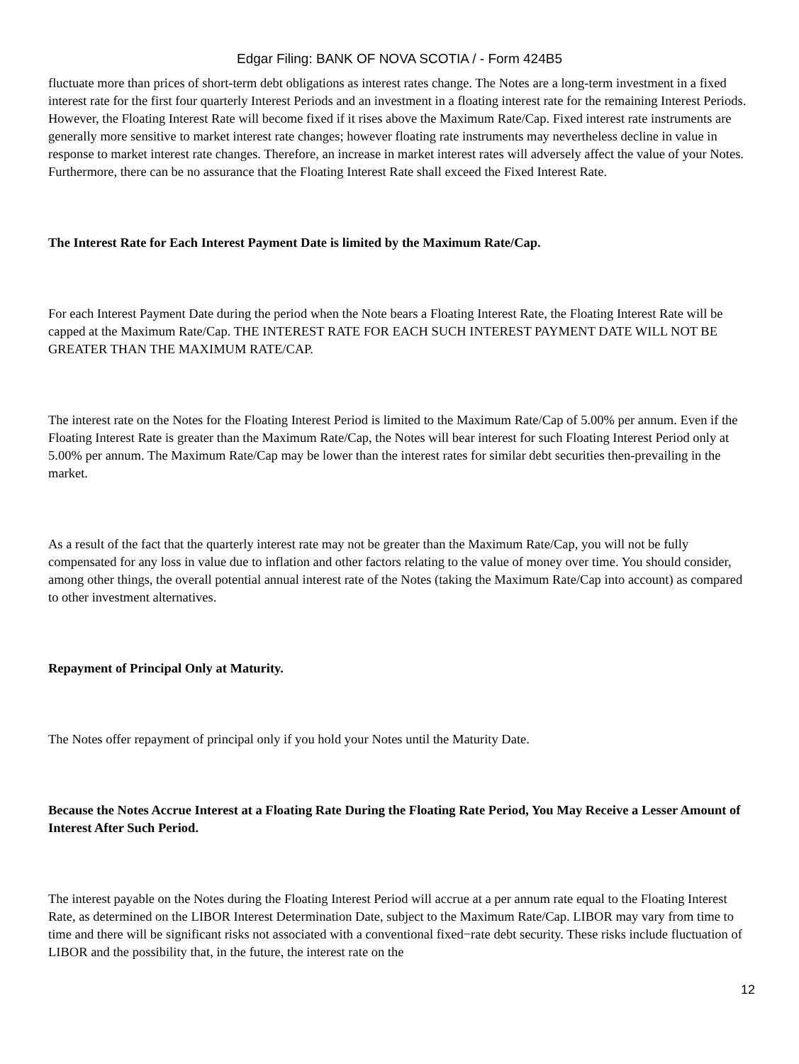Edgar Filing: BANK OF NOVA SCOTIA / - Form 424B5
fluctuate more than prices of short-term debt obligations as interest rates change. The Notes are a long-term investment in a fixed interest rate for the first four quarterly Interest Periods and an investment in a floating interest rate for the remaining Interest Periods. However, the Floating Interest Rate will become fixed if it rises above the Maximum Rate/Cap. Fixed interest rate instruments are generally more sensitive to market interest rate changes; however floating rate instruments may nevertheless decline in value in response to market interest rate changes. Therefore, an increase in market interest rates will adversely affect the value of your Notes. Furthermore, there can be no assurance that the Floating Interest Rate shall exceed the Fixed Interest Rate.
The Interest Rate for Each Interest Payment Date is limited by the Maximum Rate/Cap.
For each Interest Payment Date during the period when the Note bears a Floating Interest Rate, the Floating Interest Rate will be capped at the Maximum Rate/Cap. THE INTEREST RATE FOR EACH SUCH INTEREST PAYMENT DATE WILL NOT BE GREATER THAN THE MAXIMUM RATE/CAP.
The interest rate on the Notes for the Floating Interest Period is limited to the Maximum Rate/Cap of 5.00% per annum. Even if the Floating Interest Rate is greater than the Maximum Rate/Cap, the Notes will bear interest for such Floating Interest Period only at 5.00% per annum. The Maximum Rate/Cap may be lower than the interest rates for similar debt securities then-prevailing in the market.
As a result of the fact that the quarterly interest rate may not be greater than the Maximum Rate/Cap, you will not be fully compensated for any loss in value due to inflation and other factors relating to the value of money over time. You should consider, among other things, the overall potential annual interest rate of the Notes (taking the Maximum Rate/Cap into account) as compared to other investment alternatives.
Repayment of Principal Only at Maturity.
The Notes offer repayment of principal only if you hold your Notes until the Maturity Date.
Because the Notes Accrue Interest at a Floating Rate During the Floating Rate Period, You May Receive a Lesser Amount of Interest After Such Period.
The interest payable on the Notes during the Floating Interest Period will accrue at a per annum rate equal to the Floating Interest Rate, as determined on the LIBOR Interest Determination Date, subject to the Maximum Rate/Cap. LIBOR may vary from time to time and there will be significant risks not associated with a conventional fixed−rate debt security. These risks include fluctuation of LIBOR and the possibility that, in the future, the interest rate on the
12